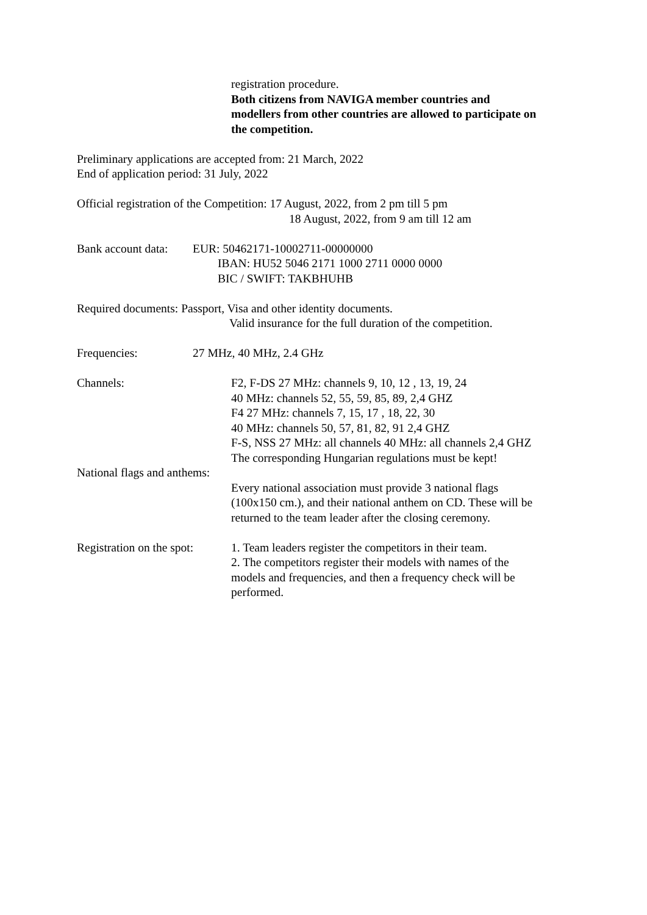registration procedure.
Both citizens from NAVIGA member countries and
modellers from other countries are allowed to participate on
the competition.
Preliminary applications are accepted from: 21 March, 2022
End of application period: 31 July, 2022
Official registration of the Competition: 17 August, 2022, from 2 pm till 5 pm
18 August, 2022, from 9 am till 12 am
Bank account data: EUR: 50462171-10002711-00000000
IBAN: HU52 5046 2171 1000 2711 0000 0000
BIC / SWIFT: TAKBHUHB
Required documents: Passport, Visa and other identity documents.
Valid insurance for the full duration of the competition.
Frequencies: 27 MHz, 40 MHz, 2.4 GHz
Channels: F2, F-DS 27 MHz: channels 9, 10, 12 , 13, 19, 24
40 MHz: channels 52, 55, 59, 85, 89, 2,4 GHZ
F4 27 MHz: channels 7, 15, 17 , 18, 22, 30
40 MHz: channels 50, 57, 81, 82, 91 2,4 GHZ
F-S, NSS 27 MHz: all channels 40 MHz: all channels 2,4 GHZ
The corresponding Hungarian regulations must be kept!
National flags and anthems:
Every national association must provide 3 national flags
(100x150 cm.), and their national anthem on CD. These will be
returned to the team leader after the closing ceremony.
Registration on the spot: 1. Team leaders register the competitors in their team.
2. The competitors register their models with names of the
models and frequencies, and then a frequency check will be
performed.